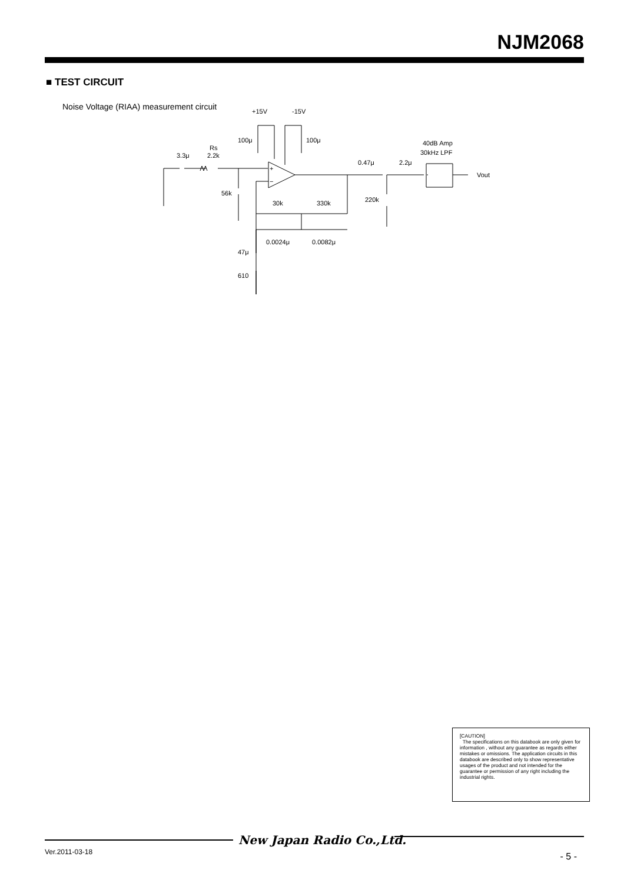NJM2068
■ TEST CIRCUIT
Noise Voltage (RIAA) measurement circuit
+15V
-15V
100μ
100μ
3.3μ
Rs
2.2k
56k
30k
330k
0.0024μ
0.0082μ
47μ
610
0.47μ
2.2μ
220k
40dB Amp
30kHz LPF
Vout
+
−
[CAUTION]
The specifications on this databook are only given for information , without any guarantee as regards either mistakes or omissions. The application circuits in this databook are described only to show representative usages of the product and not intended for the guarantee or permission of any right including the industrial rights.
New Japan Radio Co.,Ltd.
Ver.2011-03-18 - 5 -